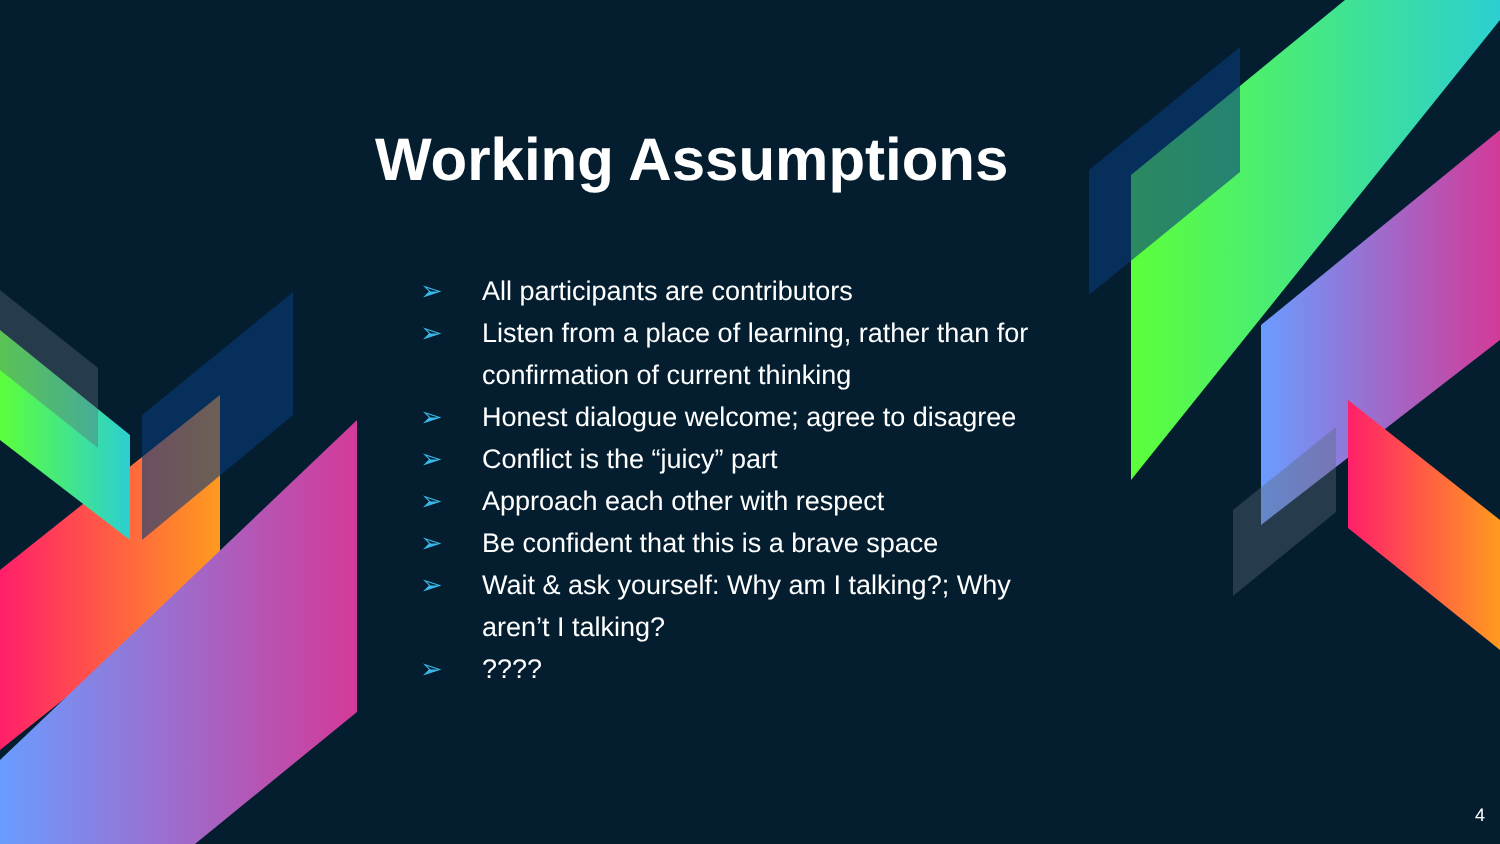Working Assumptions
➢ All participants are contributors
➢ Listen from a place of learning, rather than for confirmation of current thinking
➢ Honest dialogue welcome; agree to disagree
➢ Conflict is the “juicy” part
➢ Approach each other with respect
➢ Be confident that this is a brave space
➢ Wait & ask yourself: Why am I talking?; Why aren’t I talking?
➢????
4